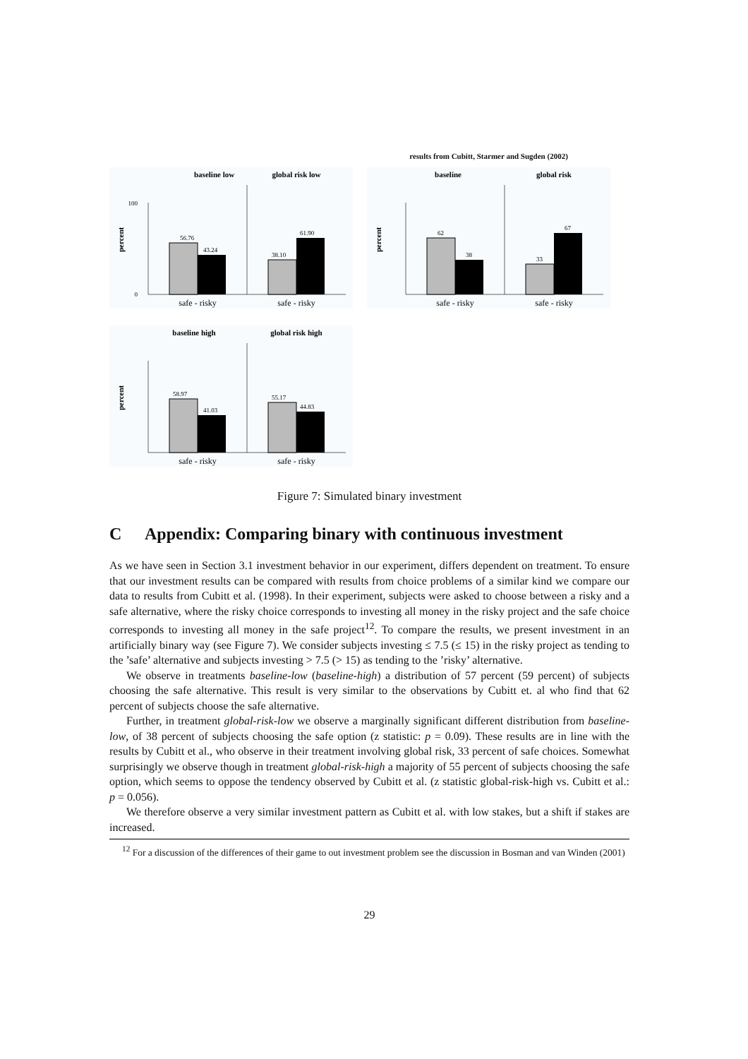baseline low
global risk low
56.76
43.24
38.10
61.90
100
0
percent
safe - risky
safe - risky
results from Cubitt, Starmer and Sugden (2002)
baseline
global risk
62
38
33
67
percent
safe - risky
safe - risky
baseline high
global risk high
58.97
41.03
55.17
44.83
percent
safe - risky
safe - risky
Figure 7: Simulated binary investment
C Appendix: Comparing binary with continuous investment
As we have seen in Section 3.1 investment behavior in our experiment, differs dependent on treatment. To ensure that our investment results can be compared with results from choice problems of a similar kind we compare our data to results from Cubitt et al. (1998). In their experiment, subjects were asked to choose between a risky and a safe alternative, where the risky choice corresponds to investing all money in the risky project and the safe choice corresponds to investing all money in the safe project<sup>12</sup>. To compare the results, we present investment in an artificially binary way (see Figure 7). We consider subjects investing ≤ 7.5 (≤ 15) in the risky project as tending to the ’safe’ alternative and subjects investing > 7.5 (> 15) as tending to the ’risky’ alternative.
We observe in treatments baseline-low (baseline-high) a distribution of 57 percent (59 percent) of subjects choosing the safe alternative. This result is very similar to the observations by Cubitt et. al who find that 62 percent of subjects choose the safe alternative.
Further, in treatment global-risk-low we observe a marginally significant different distribution from baseline-low, of 38 percent of subjects choosing the safe option (z statistic: p = 0.09). These results are in line with the results by Cubitt et al., who observe in their treatment involving global risk, 33 percent of safe choices. Somewhat surprisingly we observe though in treatment global-risk-high a majority of 55 percent of subjects choosing the safe option, which seems to oppose the tendency observed by Cubitt et al. (z statistic global-risk-high vs. Cubitt et al.: p = 0.056).
We therefore observe a very similar investment pattern as Cubitt et al. with low stakes, but a shift if stakes are increased.
<sup>12</sup> For a discussion of the differences of their game to out investment problem see the discussion in Bosman and van Winden (2001)
29